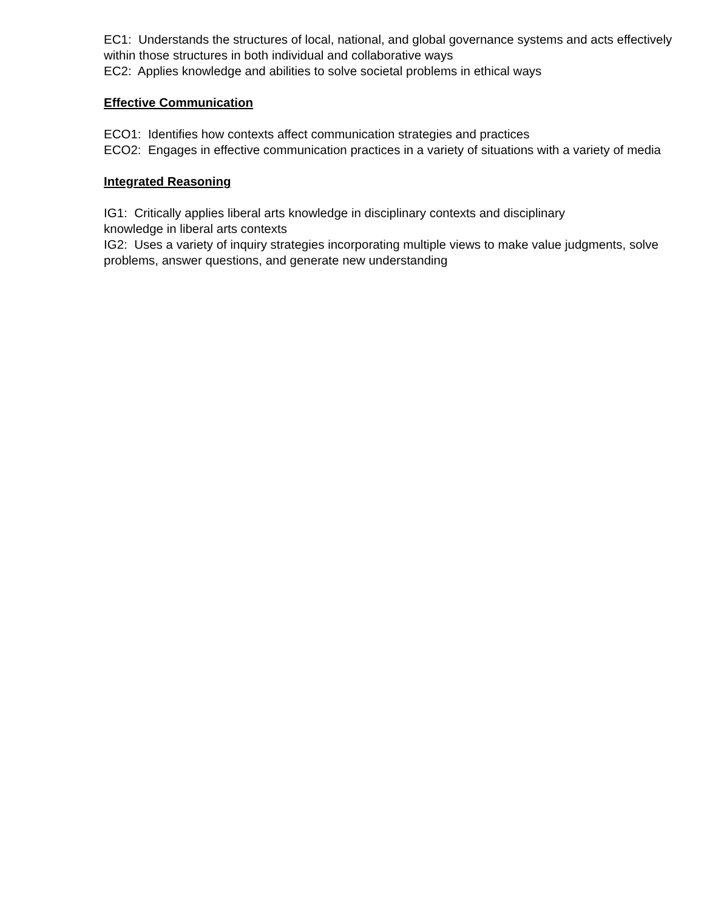EC1: Understands the structures of local, national, and global governance systems and acts effectively within those structures in both individual and collaborative ways
EC2: Applies knowledge and abilities to solve societal problems in ethical ways
Effective Communication
ECO1: Identifies how contexts affect communication strategies and practices
ECO2: Engages in effective communication practices in a variety of situations with a variety of media
Integrated Reasoning
IG1: Critically applies liberal arts knowledge in disciplinary contexts and disciplinary
knowledge in liberal arts contexts
IG2: Uses a variety of inquiry strategies incorporating multiple views to make value judgments, solve problems, answer questions, and generate new understanding